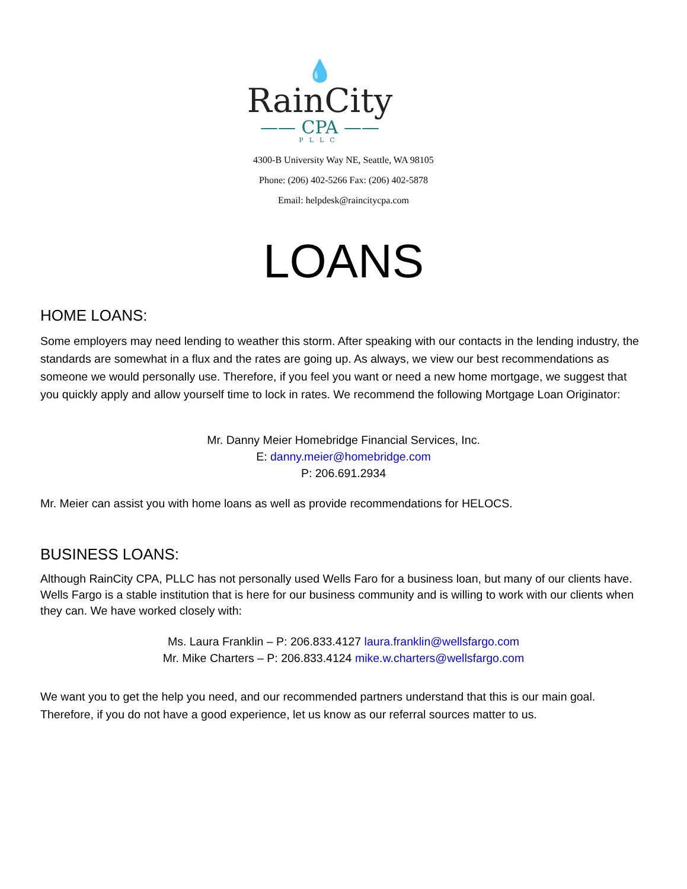💧
RainCity
—— CPA ——
PLLC
4300-B University Way NE, Seattle, WA 98105
Phone: (206) 402-5266 Fax: (206) 402-5878
Email: helpdesk@raincitycpa.com
LOANS
HOME LOANS:
Some employers may need lending to weather this storm. After speaking with our contacts in the lending industry, the standards are somewhat in a flux and the rates are going up. As always, we view our best recommendations as someone we would personally use. Therefore, if you feel you want or need a new home mortgage, we suggest that you quickly apply and allow yourself time to lock in rates. We recommend the following Mortgage Loan Originator:
Mr. Danny Meier Homebridge Financial Services, Inc.
E: danny.meier@homebridge.com
P: 206.691.2934
Mr. Meier can assist you with home loans as well as provide recommendations for HELOCS.
BUSINESS LOANS:
Although RainCity CPA, PLLC has not personally used Wells Faro for a business loan, but many of our clients have. Wells Fargo is a stable institution that is here for our business community and is willing to work with our clients when they can. We have worked closely with:
Ms. Laura Franklin – P: 206.833.4127 laura.franklin@wellsfargo.com
Mr. Mike Charters – P: 206.833.4124 mike.w.charters@wellsfargo.com
We want you to get the help you need, and our recommended partners understand that this is our main goal. Therefore, if you do not have a good experience, let us know as our referral sources matter to us.